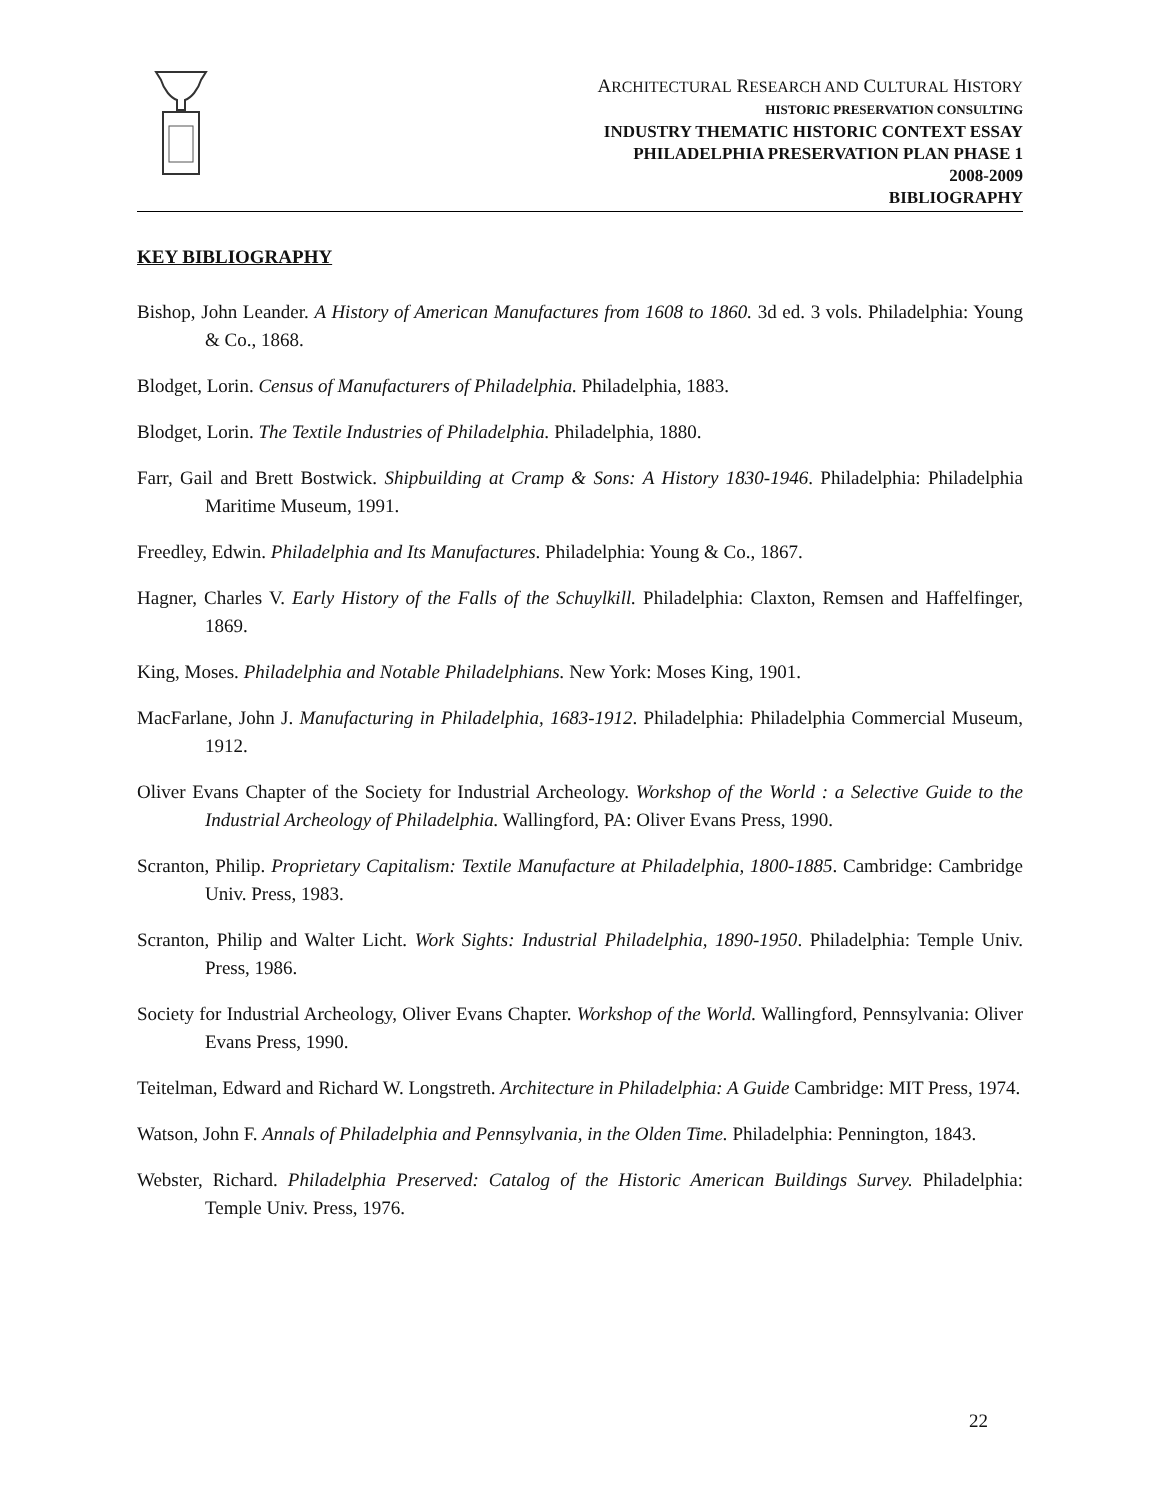ARCHITECTURAL RESEARCH AND CULTURAL HISTORY
HISTORIC PRESERVATION CONSULTING
INDUSTRY THEMATIC HISTORIC CONTEXT ESSAY
PHILADELPHIA PRESERVATION PLAN PHASE 1
2008-2009
BIBLIOGRAPHY
KEY BIBLIOGRAPHY
Bishop, John Leander. A History of American Manufactures from 1608 to 1860. 3d ed. 3 vols. Philadelphia: Young & Co., 1868.
Blodget, Lorin. Census of Manufacturers of Philadelphia. Philadelphia, 1883.
Blodget, Lorin. The Textile Industries of Philadelphia. Philadelphia, 1880.
Farr, Gail and Brett Bostwick. Shipbuilding at Cramp & Sons: A History 1830-1946. Philadelphia: Philadelphia Maritime Museum, 1991.
Freedley, Edwin. Philadelphia and Its Manufactures. Philadelphia: Young & Co., 1867.
Hagner, Charles V. Early History of the Falls of the Schuylkill. Philadelphia: Claxton, Remsen and Haffelfinger, 1869.
King, Moses. Philadelphia and Notable Philadelphians. New York: Moses King, 1901.
MacFarlane, John J. Manufacturing in Philadelphia, 1683-1912. Philadelphia: Philadelphia Commercial Museum, 1912.
Oliver Evans Chapter of the Society for Industrial Archeology. Workshop of the World : a Selective Guide to the Industrial Archeology of Philadelphia. Wallingford, PA: Oliver Evans Press, 1990.
Scranton, Philip. Proprietary Capitalism: Textile Manufacture at Philadelphia, 1800-1885. Cambridge: Cambridge Univ. Press, 1983.
Scranton, Philip and Walter Licht. Work Sights: Industrial Philadelphia, 1890-1950. Philadelphia: Temple Univ. Press, 1986.
Society for Industrial Archeology, Oliver Evans Chapter. Workshop of the World. Wallingford, Pennsylvania: Oliver Evans Press, 1990.
Teitelman, Edward and Richard W. Longstreth. Architecture in Philadelphia: A Guide Cambridge: MIT Press, 1974.
Watson, John F. Annals of Philadelphia and Pennsylvania, in the Olden Time. Philadelphia: Pennington, 1843.
Webster, Richard. Philadelphia Preserved: Catalog of the Historic American Buildings Survey. Philadelphia: Temple Univ. Press, 1976.
22